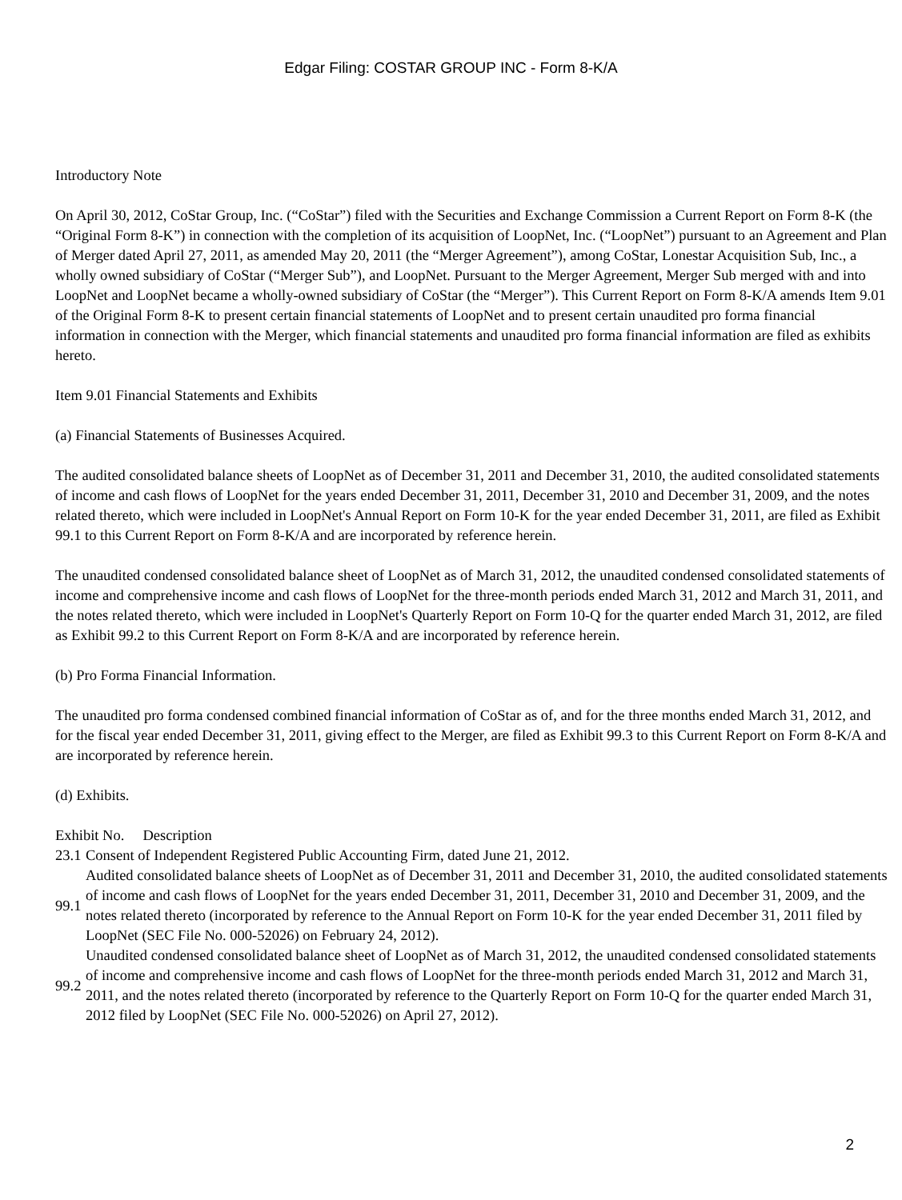Edgar Filing: COSTAR GROUP INC - Form 8-K/A
Introductory Note
On April 30, 2012, CoStar Group, Inc. (“CoStar”) filed with the Securities and Exchange Commission a Current Report on Form 8-K (the “Original Form 8-K”) in connection with the completion of its acquisition of LoopNet, Inc. (“LoopNet”) pursuant to an Agreement and Plan of Merger dated April 27, 2011, as amended May 20, 2011 (the “Merger Agreement”), among CoStar, Lonestar Acquisition Sub, Inc., a wholly owned subsidiary of CoStar (“Merger Sub”), and LoopNet. Pursuant to the Merger Agreement, Merger Sub merged with and into LoopNet and LoopNet became a wholly-owned subsidiary of CoStar (the “Merger”). This Current Report on Form 8-K/A amends Item 9.01 of the Original Form 8-K to present certain financial statements of LoopNet and to present certain unaudited pro forma financial information in connection with the Merger, which financial statements and unaudited pro forma financial information are filed as exhibits hereto.
Item 9.01 Financial Statements and Exhibits
(a) Financial Statements of Businesses Acquired.
The audited consolidated balance sheets of LoopNet as of December 31, 2011 and December 31, 2010, the audited consolidated statements of income and cash flows of LoopNet for the years ended December 31, 2011, December 31, 2010 and December 31, 2009, and the notes related thereto, which were included in LoopNet's Annual Report on Form 10-K for the year ended December 31, 2011, are filed as Exhibit 99.1 to this Current Report on Form 8-K/A and are incorporated by reference herein.
The unaudited condensed consolidated balance sheet of LoopNet as of March 31, 2012, the unaudited condensed consolidated statements of income and comprehensive income and cash flows of LoopNet for the three-month periods ended March 31, 2012 and March 31, 2011, and the notes related thereto, which were included in LoopNet's Quarterly Report on Form 10-Q for the quarter ended March 31, 2012, are filed as Exhibit 99.2 to this Current Report on Form 8-K/A and are incorporated by reference herein.
(b) Pro Forma Financial Information.
The unaudited pro forma condensed combined financial information of CoStar as of, and for the three months ended March 31, 2012, and for the fiscal year ended December 31, 2011, giving effect to the Merger, are filed as Exhibit 99.3 to this Current Report on Form 8-K/A and are incorporated by reference herein.
(d) Exhibits.
| Exhibit No. Description | |
| 23.1 | Consent of Independent Registered Public Accounting Firm, dated June 21, 2012. |
| 99.1 | Audited consolidated balance sheets of LoopNet as of December 31, 2011 and December 31, 2010, the audited consolidated statements of income and cash flows of LoopNet for the years ended December 31, 2011, December 31, 2010 and December 31, 2009, and the notes related thereto (incorporated by reference to the Annual Report on Form 10-K for the year ended December 31, 2011 filed by LoopNet (SEC File No. 000-52026) on February 24, 2012). |
| 99.2 | Unaudited condensed consolidated balance sheet of LoopNet as of March 31, 2012, the unaudited condensed consolidated statements of income and comprehensive income and cash flows of LoopNet for the three-month periods ended March 31, 2012 and March 31, 2011, and the notes related thereto (incorporated by reference to the Quarterly Report on Form 10-Q for the quarter ended March 31, 2012 filed by LoopNet (SEC File No. 000-52026) on April 27, 2012). |
2